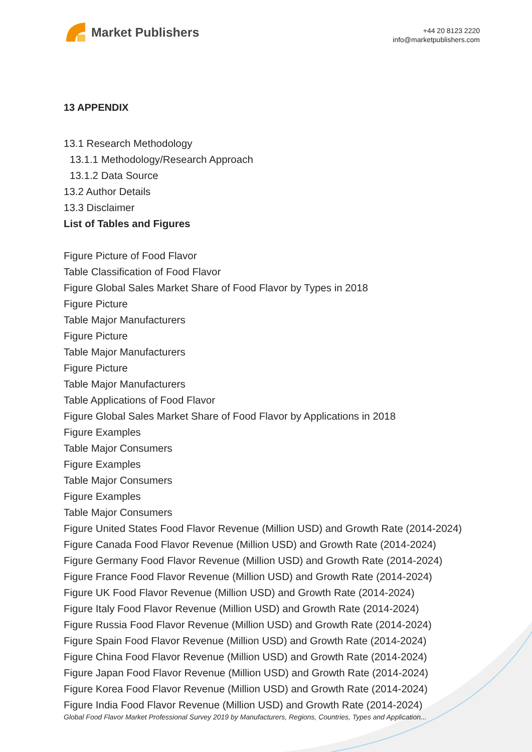Market Publishers
+44 20 8123 2220
info@marketpublishers.com
13 APPENDIX
13.1 Research Methodology
13.1.1 Methodology/Research Approach
13.1.2 Data Source
13.2 Author Details
13.3 Disclaimer
List of Tables and Figures
Figure Picture of Food Flavor
Table Classification of Food Flavor
Figure Global Sales Market Share of Food Flavor by Types in 2018
Figure Picture
Table Major Manufacturers
Figure Picture
Table Major Manufacturers
Figure Picture
Table Major Manufacturers
Table Applications of Food Flavor
Figure Global Sales Market Share of Food Flavor by Applications in 2018
Figure Examples
Table Major Consumers
Figure Examples
Table Major Consumers
Figure Examples
Table Major Consumers
Figure United States Food Flavor Revenue (Million USD) and Growth Rate (2014-2024)
Figure Canada Food Flavor Revenue (Million USD) and Growth Rate (2014-2024)
Figure Germany Food Flavor Revenue (Million USD) and Growth Rate (2014-2024)
Figure France Food Flavor Revenue (Million USD) and Growth Rate (2014-2024)
Figure UK Food Flavor Revenue (Million USD) and Growth Rate (2014-2024)
Figure Italy Food Flavor Revenue (Million USD) and Growth Rate (2014-2024)
Figure Russia Food Flavor Revenue (Million USD) and Growth Rate (2014-2024)
Figure Spain Food Flavor Revenue (Million USD) and Growth Rate (2014-2024)
Figure China Food Flavor Revenue (Million USD) and Growth Rate (2014-2024)
Figure Japan Food Flavor Revenue (Million USD) and Growth Rate (2014-2024)
Figure Korea Food Flavor Revenue (Million USD) and Growth Rate (2014-2024)
Figure India Food Flavor Revenue (Million USD) and Growth Rate (2014-2024)
Global Food Flavor Market Professional Survey 2019 by Manufacturers, Regions, Countries, Types and Application...